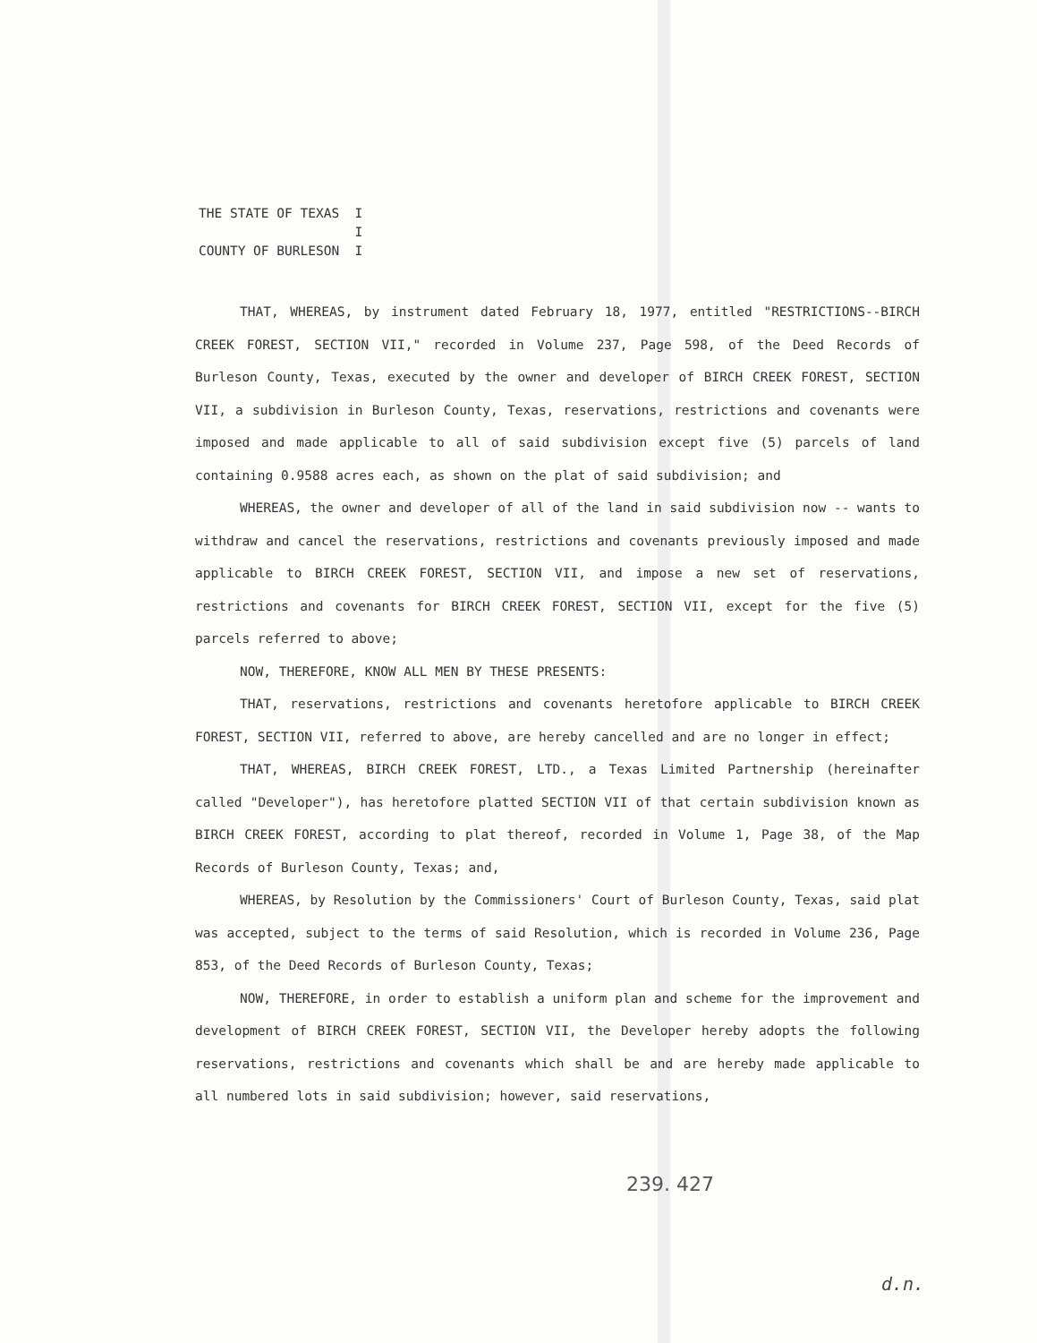THE STATE OF TEXAS I
I
COUNTY OF BURLESON I
THAT, WHEREAS, by instrument dated February 18, 1977, entitled "RESTRICTIONS--BIRCH CREEK FOREST, SECTION VII," recorded in Volume 237, Page 598, of the Deed Records of Burleson County, Texas, executed by the owner and developer of BIRCH CREEK FOREST, SECTION VII, a subdivision in Burleson County, Texas, reservations, restrictions and covenants were imposed and made applicable to all of said subdivision except five (5) parcels of land containing 0.9588 acres each, as shown on the plat of said subdivision; and
WHEREAS, the owner and developer of all of the land in said subdivision now -- wants to withdraw and cancel the reservations, restrictions and covenants previously imposed and made applicable to BIRCH CREEK FOREST, SECTION VII, and impose a new set of reservations, restrictions and covenants for BIRCH CREEK FOREST, SECTION VII, except for the five (5) parcels referred to above;
NOW, THEREFORE, KNOW ALL MEN BY THESE PRESENTS:
THAT, reservations, restrictions and covenants heretofore applicable to BIRCH CREEK FOREST, SECTION VII, referred to above, are hereby cancelled and are no longer in effect;
THAT, WHEREAS, BIRCH CREEK FOREST, LTD., a Texas Limited Partnership (hereinafter called "Developer"), has heretofore platted SECTION VII of that certain subdivision known as BIRCH CREEK FOREST, according to plat thereof, recorded in Volume 1, Page 38, of the Map Records of Burleson County, Texas; and,
WHEREAS, by Resolution by the Commissioners' Court of Burleson County, Texas, said plat was accepted, subject to the terms of said Resolution, which is recorded in Volume 236, Page 853, of the Deed Records of Burleson County, Texas;
NOW, THEREFORE, in order to establish a uniform plan and scheme for the improvement and development of BIRCH CREEK FOREST, SECTION VII, the Developer hereby adopts the following reservations, restrictions and covenants which shall be and are hereby made applicable to all numbered lots in said subdivision; however, said reservations,
239. 427
d.n.